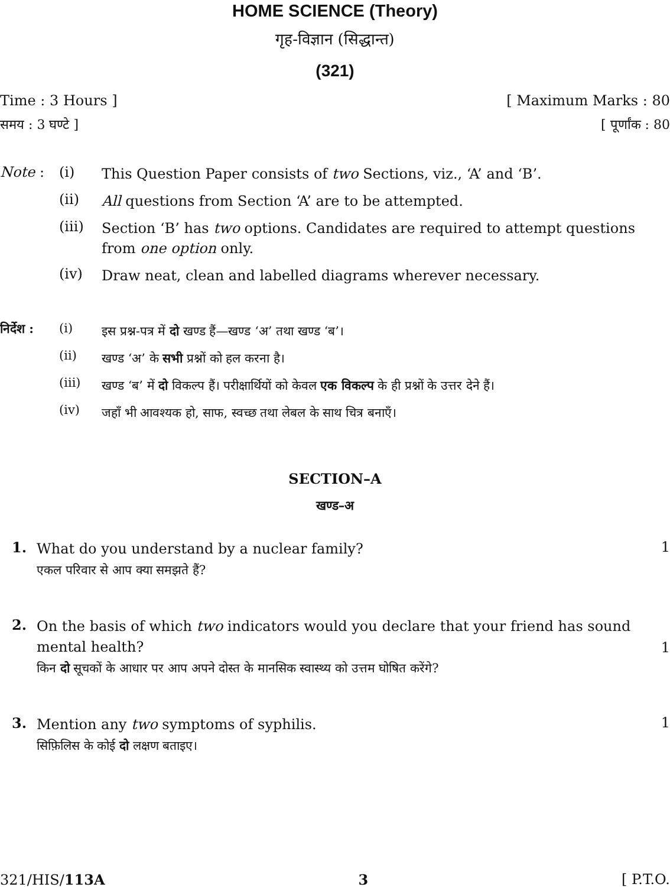HOME SCIENCE (Theory)
गृह-विज्ञान (सिद्धान्त)
(321)
Time : 3 Hours ] [ Maximum Marks : 80
समय : 3 घण्टे ] [ पूर्णांक : 80
Note : (i)
This Question Paper consists of two Sections, viz., ‘A’ and ‘B’.
(ii)
All questions from Section ‘A’ are to be attempted.
(iii)
Section ‘B’ has two options. Candidates are required to attempt questions from one option only.
(iv)
Draw neat, clean and labelled diagrams wherever necessary.
निर्देश :
(i)
इस प्रश्न-पत्र में दो खण्ड हैं—खण्ड ‘अ’ तथा खण्ड ‘ब’।
(ii)
खण्ड ‘अ’ के सभी प्रश्नों को हल करना है।
(iii)
खण्ड ‘ब’ में दो विकल्प हैं। परीक्षार्थियों को केवल एक विकल्प के ही प्रश्नों के उत्तर देने हैं।
(iv)
जहाँ भी आवश्यक हो, साफ, स्वच्छ तथा लेबल के साथ चित्र बनाएँ।
SECTION–A
खण्ड–अ
1.
What do you understand by a nuclear family?
एकल परिवार से आप क्या समझते हैं?
1
2.
On the basis of which two indicators would you declare that your friend has sound mental health?
किन दो सूचकों के आधार पर आप अपने दोस्त के मानसिक स्वास्थ्य को उत्तम घोषित करेंगे?
1
3.
Mention any two symptoms of syphilis.
सिफ़िलिस के कोई दो लक्षण बताइए।
1
321/HIS/113A 3 [ P.T.O.